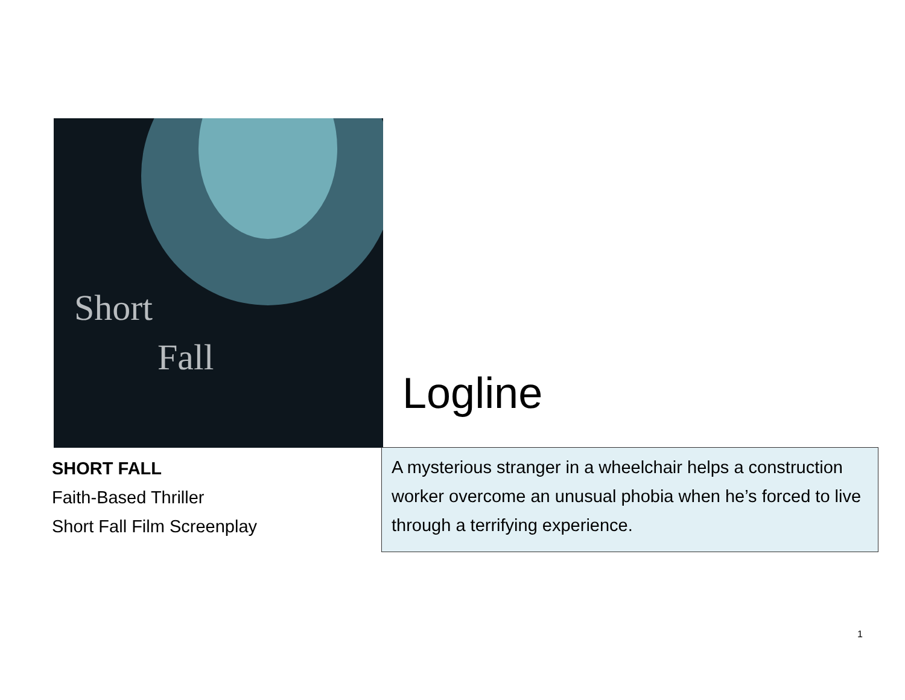Short
Fall
Logline
SHORT FALL
Faith-Based Thriller
Short Fall Film Screenplay
A mysterious stranger in a wheelchair helps a construction worker overcome an unusual phobia when he’s forced to live through a terrifying experience.
1